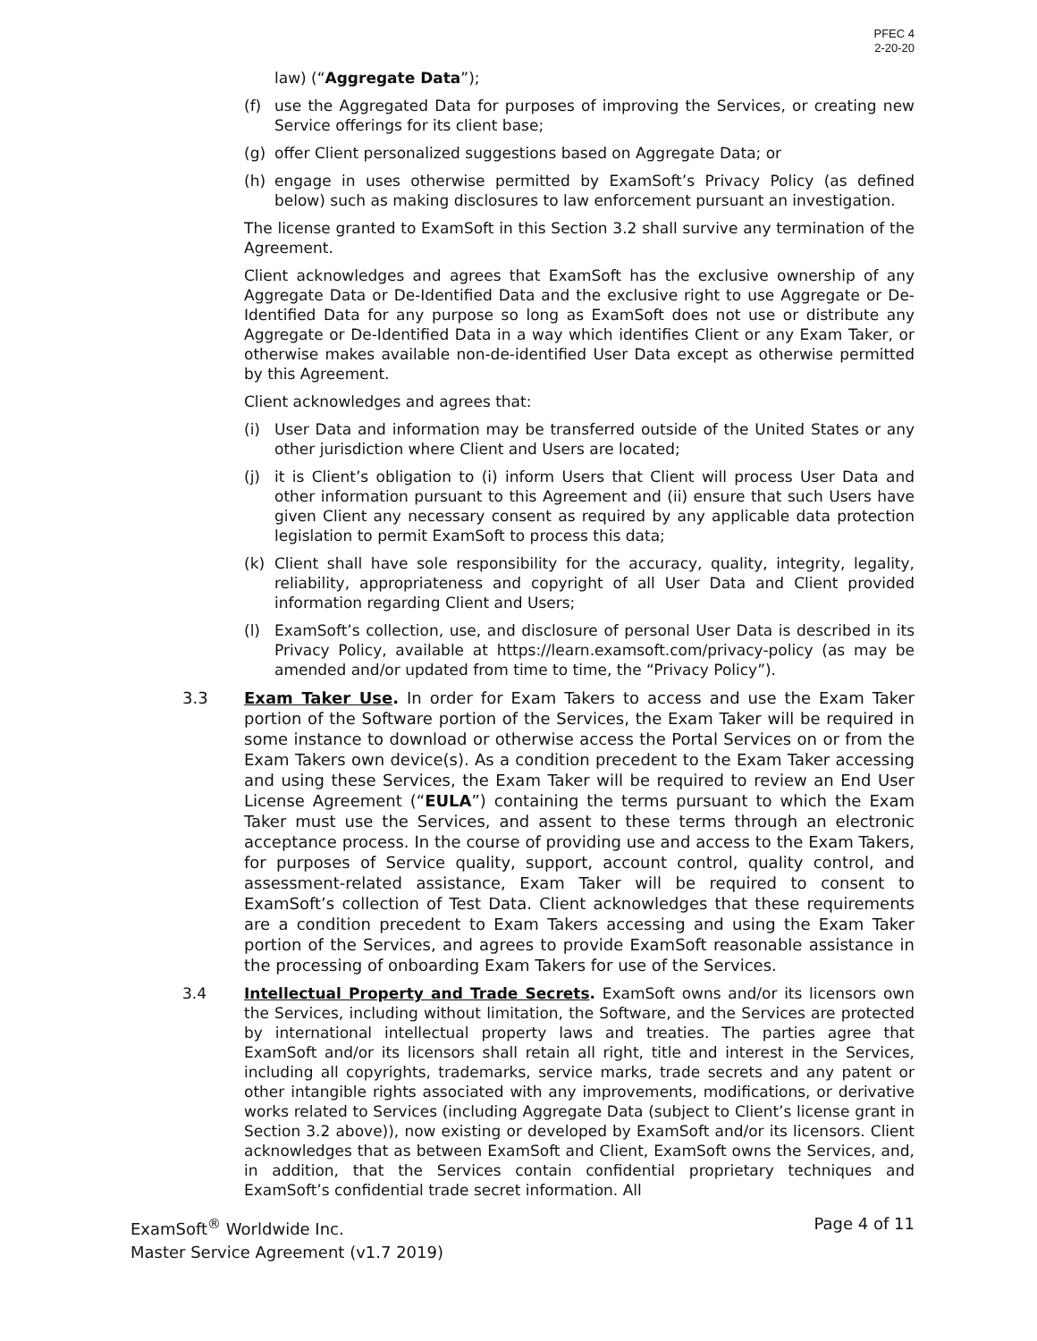PFEC 4
2-20-20
law) (“Aggregate Data”);
(f) use the Aggregated Data for purposes of improving the Services, or creating new Service offerings for its client base;
(g) offer Client personalized suggestions based on Aggregate Data; or
(h) engage in uses otherwise permitted by ExamSoft’s Privacy Policy (as defined below) such as making disclosures to law enforcement pursuant an investigation.
The license granted to ExamSoft in this Section 3.2 shall survive any termination of the Agreement.
Client acknowledges and agrees that ExamSoft has the exclusive ownership of any Aggregate Data or De-Identified Data and the exclusive right to use Aggregate or De-Identified Data for any purpose so long as ExamSoft does not use or distribute any Aggregate or De-Identified Data in a way which identifies Client or any Exam Taker, or otherwise makes available non-de-identified User Data except as otherwise permitted by this Agreement.
Client acknowledges and agrees that:
(i) User Data and information may be transferred outside of the United States or any other jurisdiction where Client and Users are located;
(j) it is Client’s obligation to (i) inform Users that Client will process User Data and other information pursuant to this Agreement and (ii) ensure that such Users have given Client any necessary consent as required by any applicable data protection legislation to permit ExamSoft to process this data;
(k) Client shall have sole responsibility for the accuracy, quality, integrity, legality, reliability, appropriateness and copyright of all User Data and Client provided information regarding Client and Users;
(l) ExamSoft’s collection, use, and disclosure of personal User Data is described in its Privacy Policy, available at https://learn.examsoft.com/privacy-policy (as may be amended and/or updated from time to time, the “Privacy Policy”).
3.3 Exam Taker Use. In order for Exam Takers to access and use the Exam Taker portion of the Software portion of the Services, the Exam Taker will be required in some instance to download or otherwise access the Portal Services on or from the Exam Takers own device(s). As a condition precedent to the Exam Taker accessing and using these Services, the Exam Taker will be required to review an End User License Agreement (“EULA”) containing the terms pursuant to which the Exam Taker must use the Services, and assent to these terms through an electronic acceptance process. In the course of providing use and access to the Exam Takers, for purposes of Service quality, support, account control, quality control, and assessment-related assistance, Exam Taker will be required to consent to ExamSoft’s collection of Test Data. Client acknowledges that these requirements are a condition precedent to Exam Takers accessing and using the Exam Taker portion of the Services, and agrees to provide ExamSoft reasonable assistance in the processing of onboarding Exam Takers for use of the Services.
3.4 Intellectual Property and Trade Secrets. ExamSoft owns and/or its licensors own the Services, including without limitation, the Software, and the Services are protected by international intellectual property laws and treaties. The parties agree that ExamSoft and/or its licensors shall retain all right, title and interest in the Services, including all copyrights, trademarks, service marks, trade secrets and any patent or other intangible rights associated with any improvements, modifications, or derivative works related to Services (including Aggregate Data (subject to Client’s license grant in Section 3.2 above)), now existing or developed by ExamSoft and/or its licensors. Client acknowledges that as between ExamSoft and Client, ExamSoft owns the Services, and, in addition, that the Services contain confidential proprietary techniques and ExamSoft’s confidential trade secret information. All
ExamSoft<sup>®</sup> Worldwide Inc.
Master Service Agreement (v1.7 2019)
Page 4 of 11